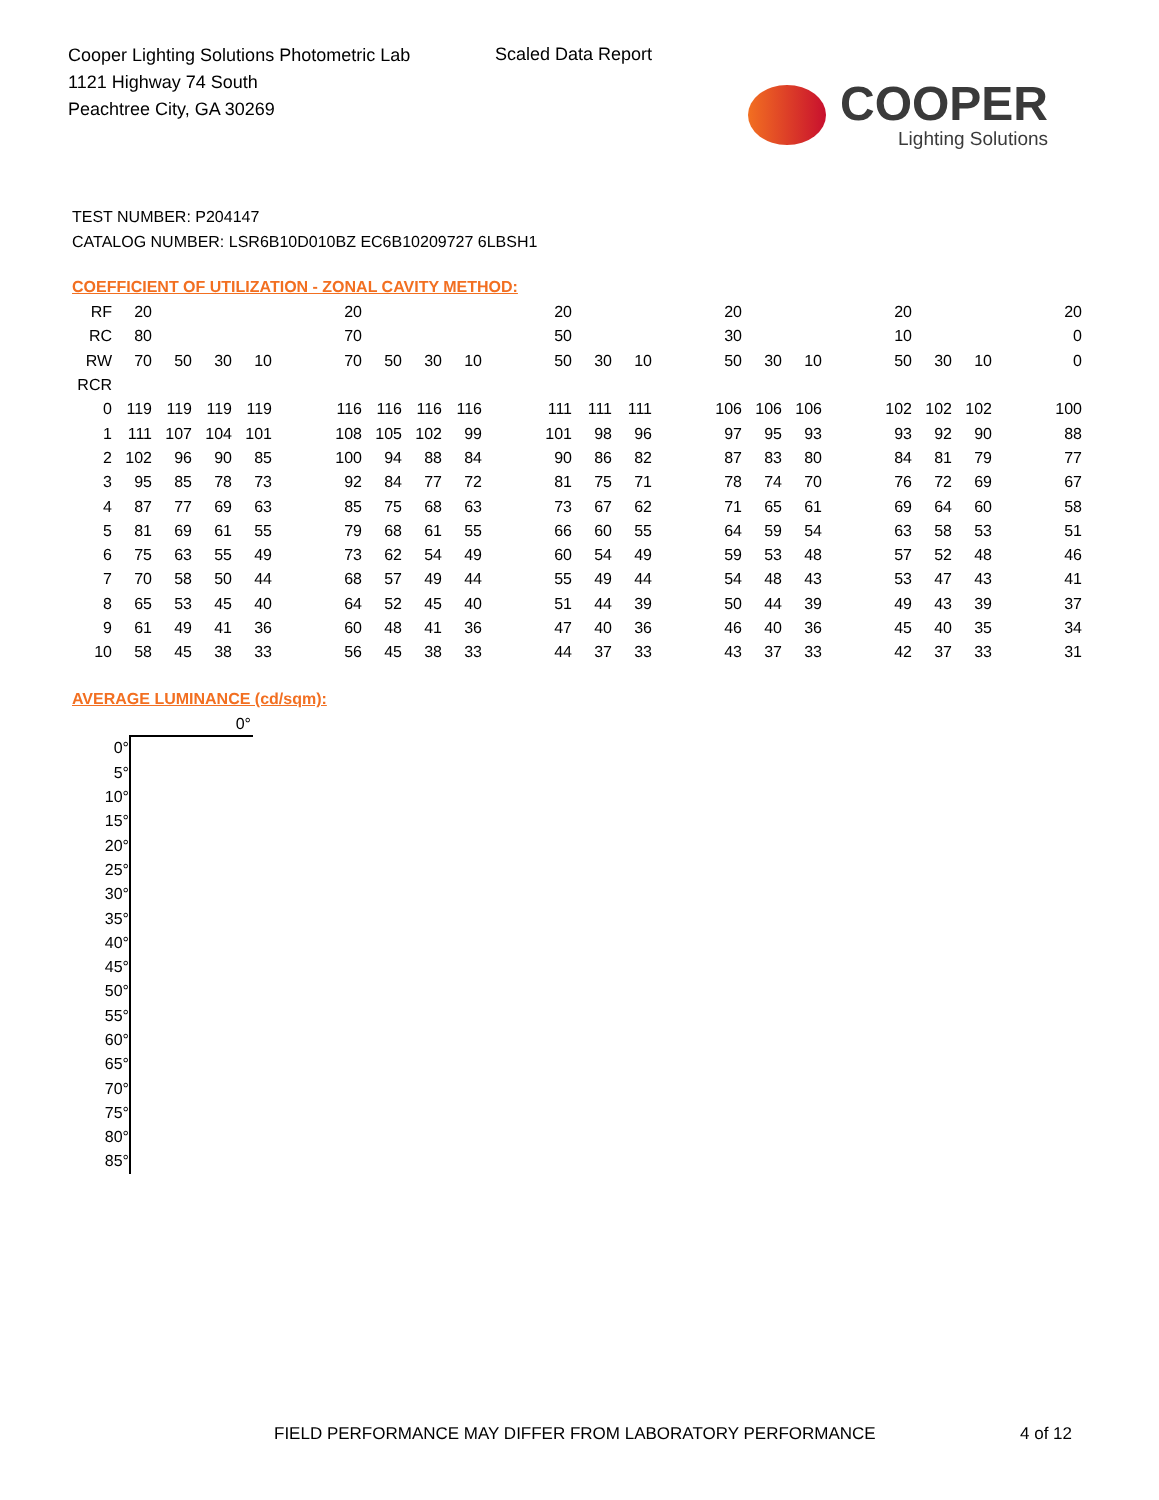Cooper Lighting Solutions Photometric Lab
1121 Highway 74 South
Peachtree City, GA 30269
Scaled Data Report
COOPER
Lighting Solutions
TEST NUMBER: P204147
CATALOG NUMBER: LSR6B10D010BZ EC6B10209727 6LBSH1
COEFFICIENT OF UTILIZATION - ZONAL CAVITY METHOD:
| RF | 20 | | | | | 20 | | | | | 20 | | | | 20 | | | | 20 | | | | 20 |
| RC | 80 | | | | | 70 | | | | | 50 | | | | 30 | | | | 10 | | | | 0 |
| RW | 70 | 50 | 30 | 10 | | 70 | 50 | 30 | 10 | | 50 | 30 | 10 | | 50 | 30 | 10 | | 50 | 30 | 10 | | 0 |
| RCR | | | | | | | | | | | | | | | | | | | | | | | |
| 0 | 119 | 119 | 119 | 119 | | 116 | 116 | 116 | 116 | | 111 | 111 | 111 | | 106 | 106 | 106 | | 102 | 102 | 102 | | 100 |
| 1 | 111 | 107 | 104 | 101 | | 108 | 105 | 102 | 99 | | 101 | 98 | 96 | | 97 | 95 | 93 | | 93 | 92 | 90 | | 88 |
| 2 | 102 | 96 | 90 | 85 | | 100 | 94 | 88 | 84 | | 90 | 86 | 82 | | 87 | 83 | 80 | | 84 | 81 | 79 | | 77 |
| 3 | 95 | 85 | 78 | 73 | | 92 | 84 | 77 | 72 | | 81 | 75 | 71 | | 78 | 74 | 70 | | 76 | 72 | 69 | | 67 |
| 4 | 87 | 77 | 69 | 63 | | 85 | 75 | 68 | 63 | | 73 | 67 | 62 | | 71 | 65 | 61 | | 69 | 64 | 60 | | 58 |
| 5 | 81 | 69 | 61 | 55 | | 79 | 68 | 61 | 55 | | 66 | 60 | 55 | | 64 | 59 | 54 | | 63 | 58 | 53 | | 51 |
| 6 | 75 | 63 | 55 | 49 | | 73 | 62 | 54 | 49 | | 60 | 54 | 49 | | 59 | 53 | 48 | | 57 | 52 | 48 | | 46 |
| 7 | 70 | 58 | 50 | 44 | | 68 | 57 | 49 | 44 | | 55 | 49 | 44 | | 54 | 48 | 43 | | 53 | 47 | 43 | | 41 |
| 8 | 65 | 53 | 45 | 40 | | 64 | 52 | 45 | 40 | | 51 | 44 | 39 | | 50 | 44 | 39 | | 49 | 43 | 39 | | 37 |
| 9 | 61 | 49 | 41 | 36 | | 60 | 48 | 41 | 36 | | 47 | 40 | 36 | | 46 | 40 | 36 | | 45 | 40 | 35 | | 34 |
| 10 | 58 | 45 | 38 | 33 | | 56 | 45 | 38 | 33 | | 44 | 37 | 33 | | 43 | 37 | 33 | | 42 | 37 | 33 | | 31 |
AVERAGE LUMINANCE (cd/sqm):
| | 0° |
| 0° | |
| 5° | |
| 10° | |
| 15° | |
| 20° | |
| 25° | |
| 30° | |
| 35° | |
| 40° | |
| 45° | |
| 50° | |
| 55° | |
| 60° | |
| 65° | |
| 70° | |
| 75° | |
| 80° | |
| 85° | |
FIELD PERFORMANCE MAY DIFFER FROM LABORATORY PERFORMANCE
4 of 12